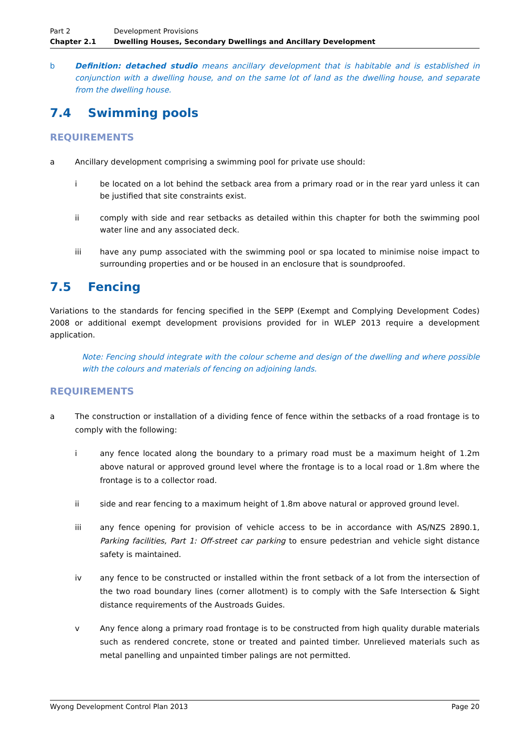Part 2 Development Provisions
Chapter 2.1 Dwelling Houses, Secondary Dwellings and Ancillary Development
b Definition: detached studio means ancillary development that is habitable and is established in conjunction with a dwelling house, and on the same lot of land as the dwelling house, and separate from the dwelling house.
7.4 Swimming pools
REQUIREMENTS
a Ancillary development comprising a swimming pool for private use should:
i be located on a lot behind the setback area from a primary road or in the rear yard unless it can be justified that site constraints exist.
ii comply with side and rear setbacks as detailed within this chapter for both the swimming pool water line and any associated deck.
iii have any pump associated with the swimming pool or spa located to minimise noise impact to surrounding properties and or be housed in an enclosure that is soundproofed.
7.5 Fencing
Variations to the standards for fencing specified in the SEPP (Exempt and Complying Development Codes) 2008 or additional exempt development provisions provided for in WLEP 2013 require a development application.
Note: Fencing should integrate with the colour scheme and design of the dwelling and where possible with the colours and materials of fencing on adjoining lands.
REQUIREMENTS
a The construction or installation of a dividing fence of fence within the setbacks of a road frontage is to comply with the following:
i any fence located along the boundary to a primary road must be a maximum height of 1.2m above natural or approved ground level where the frontage is to a local road or 1.8m where the frontage is to a collector road.
ii side and rear fencing to a maximum height of 1.8m above natural or approved ground level.
iii any fence opening for provision of vehicle access to be in accordance with AS/NZS 2890.1, Parking facilities, Part 1: Off-street car parking to ensure pedestrian and vehicle sight distance safety is maintained.
iv any fence to be constructed or installed within the front setback of a lot from the intersection of the two road boundary lines (corner allotment) is to comply with the Safe Intersection & Sight distance requirements of the Austroads Guides.
v Any fence along a primary road frontage is to be constructed from high quality durable materials such as rendered concrete, stone or treated and painted timber. Unrelieved materials such as metal panelling and unpainted timber palings are not permitted.
Wyong Development Control Plan 2013 Page 20